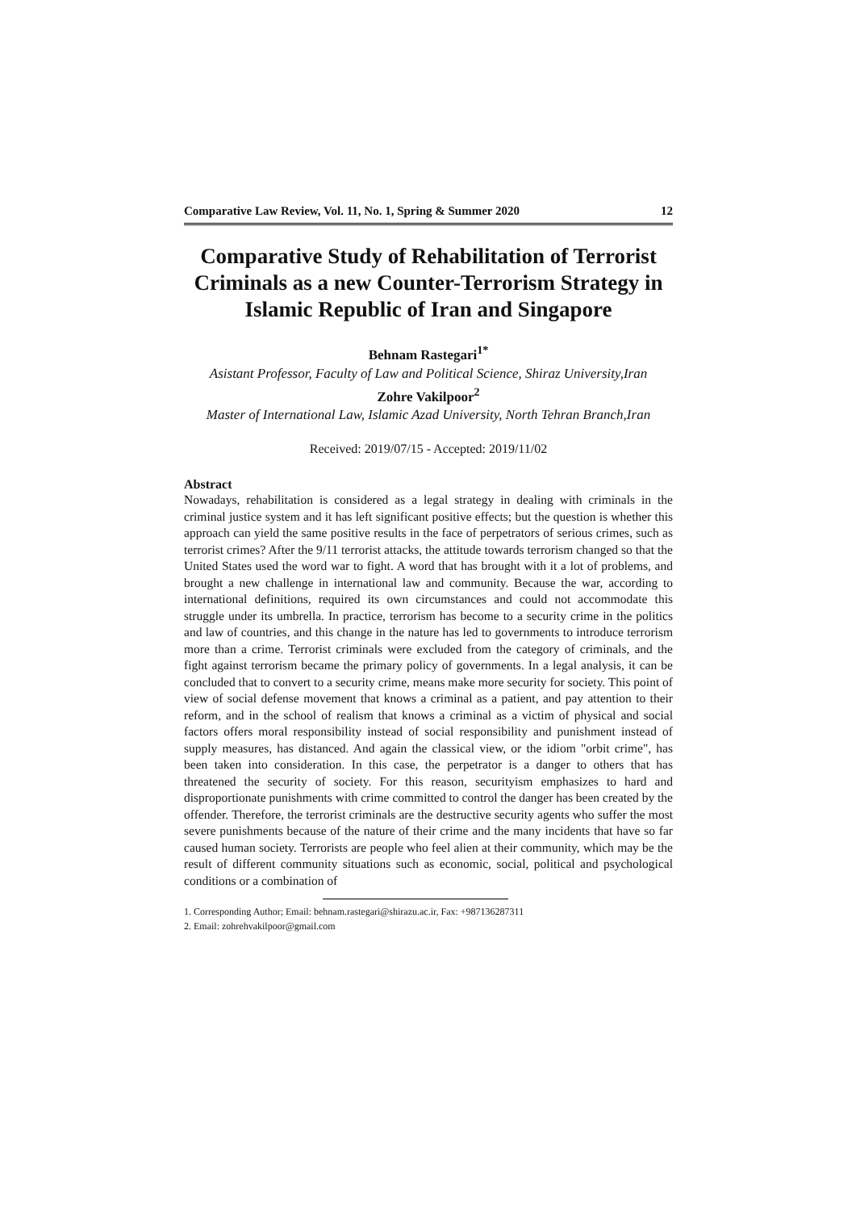Comparative Law Review, Vol. 11, No. 1, Spring & Summer 2020 12
Comparative Study of Rehabilitation of Terrorist Criminals as a new Counter-Terrorism Strategy in Islamic Republic of Iran and Singapore
Behnam Rastegari<sup>1*</sup>
Asistant Professor, Faculty of Law and Political Science, Shiraz University,Iran
Zohre Vakilpoor<sup>2</sup>
Master of International Law, Islamic Azad University, North Tehran Branch,Iran
Received: 2019/07/15 - Accepted: 2019/11/02
Abstract
Nowadays, rehabilitation is considered as a legal strategy in dealing with criminals in the criminal justice system and it has left significant positive effects; but the question is whether this approach can yield the same positive results in the face of perpetrators of serious crimes, such as terrorist crimes? After the 9/11 terrorist attacks, the attitude towards terrorism changed so that the United States used the word war to fight. A word that has brought with it a lot of problems, and brought a new challenge in international law and community. Because the war, according to international definitions, required its own circumstances and could not accommodate this struggle under its umbrella. In practice, terrorism has become to a security crime in the politics and law of countries, and this change in the nature has led to governments to introduce terrorism more than a crime. Terrorist criminals were excluded from the category of criminals, and the fight against terrorism became the primary policy of governments. In a legal analysis, it can be concluded that to convert to a security crime, means make more security for society. This point of view of social defense movement that knows a criminal as a patient, and pay attention to their reform, and in the school of realism that knows a criminal as a victim of physical and social factors offers moral responsibility instead of social responsibility and punishment instead of supply measures, has distanced. And again the classical view, or the idiom "orbit crime", has been taken into consideration. In this case, the perpetrator is a danger to others that has threatened the security of society. For this reason, securityism emphasizes to hard and disproportionate punishments with crime committed to control the danger has been created by the offender. Therefore, the terrorist criminals are the destructive security agents who suffer the most severe punishments because of the nature of their crime and the many incidents that have so far caused human society. Terrorists are people who feel alien at their community, which may be the result of different community situations such as economic, social, political and psychological conditions or a combination of
1. Corresponding Author; Email: behnam.rastegari@shirazu.ac.ir, Fax: +987136287311
2. Email: zohrehvakilpoor@gmail.com